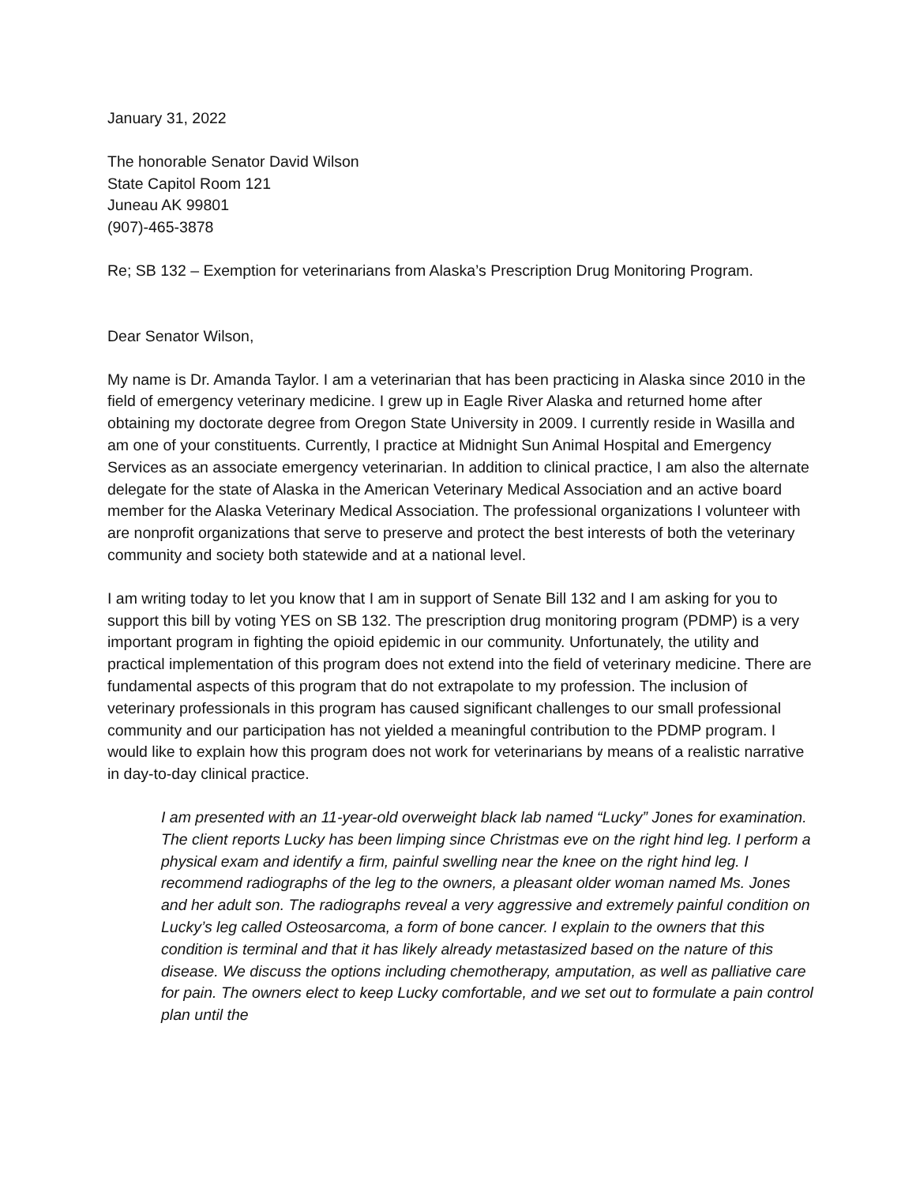January 31, 2022
The honorable Senator David Wilson
State Capitol Room 121
Juneau AK 99801
(907)-465-3878
Re; SB 132 – Exemption for veterinarians from Alaska’s Prescription Drug Monitoring Program.
Dear Senator Wilson,
My name is Dr. Amanda Taylor. I am a veterinarian that has been practicing in Alaska since 2010 in the field of emergency veterinary medicine. I grew up in Eagle River Alaska and returned home after obtaining my doctorate degree from Oregon State University in 2009. I currently reside in Wasilla and am one of your constituents. Currently, I practice at Midnight Sun Animal Hospital and Emergency Services as an associate emergency veterinarian. In addition to clinical practice, I am also the alternate delegate for the state of Alaska in the American Veterinary Medical Association and an active board member for the Alaska Veterinary Medical Association. The professional organizations I volunteer with are nonprofit organizations that serve to preserve and protect the best interests of both the veterinary community and society both statewide and at a national level.
I am writing today to let you know that I am in support of Senate Bill 132 and I am asking for you to support this bill by voting YES on SB 132. The prescription drug monitoring program (PDMP) is a very important program in fighting the opioid epidemic in our community. Unfortunately, the utility and practical implementation of this program does not extend into the field of veterinary medicine. There are fundamental aspects of this program that do not extrapolate to my profession. The inclusion of veterinary professionals in this program has caused significant challenges to our small professional community and our participation has not yielded a meaningful contribution to the PDMP program. I would like to explain how this program does not work for veterinarians by means of a realistic narrative in day-to-day clinical practice.
I am presented with an 11-year-old overweight black lab named “Lucky” Jones for examination. The client reports Lucky has been limping since Christmas eve on the right hind leg. I perform a physical exam and identify a firm, painful swelling near the knee on the right hind leg. I recommend radiographs of the leg to the owners, a pleasant older woman named Ms. Jones and her adult son. The radiographs reveal a very aggressive and extremely painful condition on Lucky’s leg called Osteosarcoma, a form of bone cancer. I explain to the owners that this condition is terminal and that it has likely already metastasized based on the nature of this disease. We discuss the options including chemotherapy, amputation, as well as palliative care for pain. The owners elect to keep Lucky comfortable, and we set out to formulate a pain control plan until the